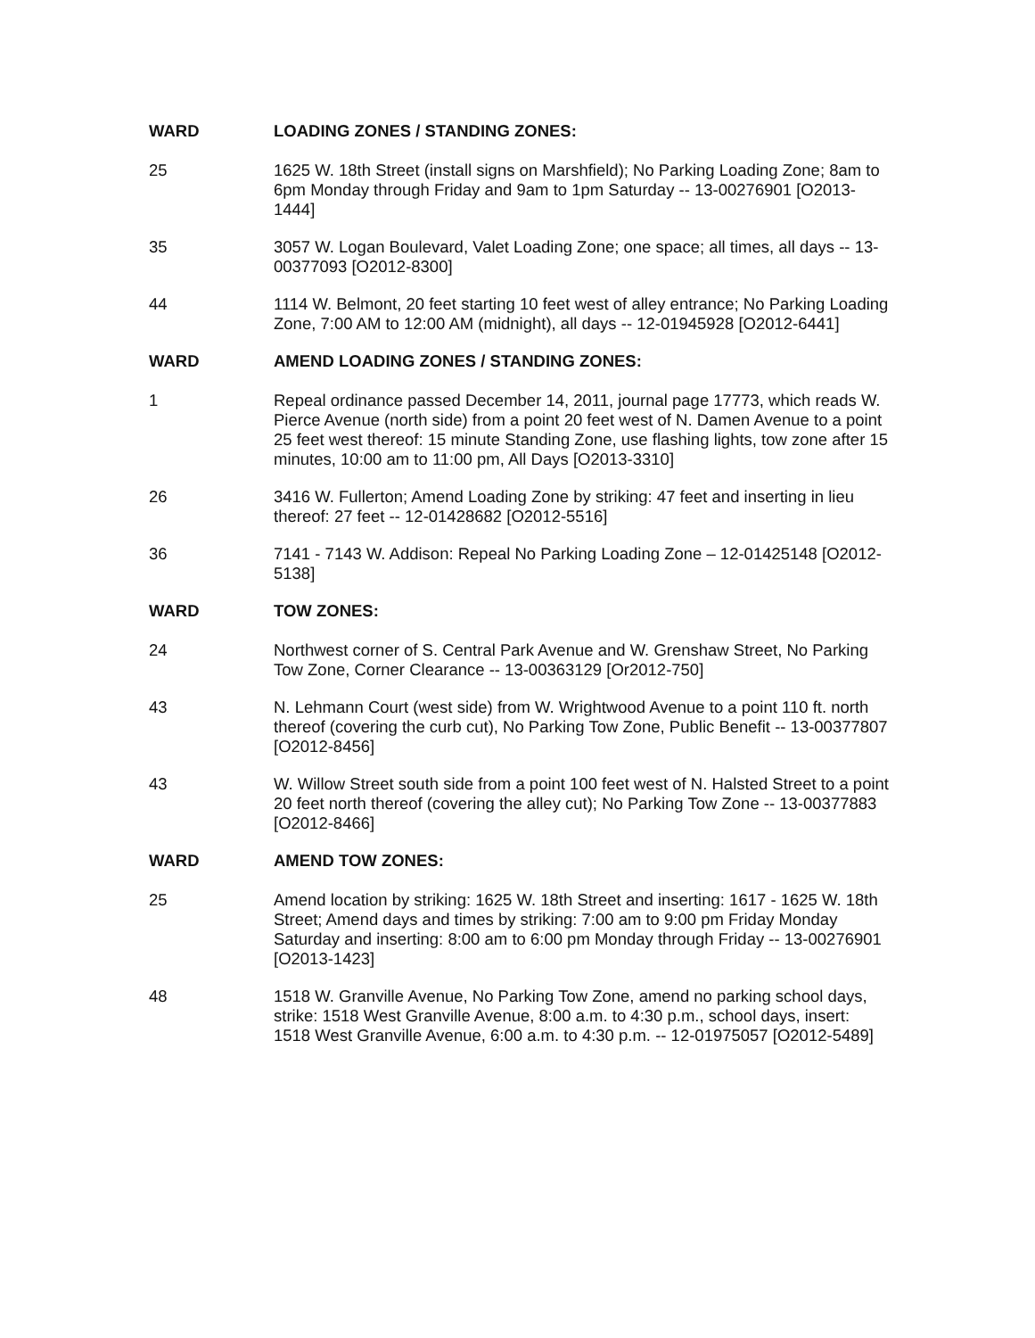WARD LOADING ZONES / STANDING ZONES:
25 1625 W. 18th Street (install signs on Marshfield); No Parking Loading Zone; 8am to 6pm Monday through Friday and 9am to 1pm Saturday -- 13-00276901 [O2013-1444]
35 3057 W. Logan Boulevard, Valet Loading Zone; one space; all times, all days -- 13-00377093 [O2012-8300]
44 1114 W. Belmont, 20 feet starting 10 feet west of alley entrance; No Parking Loading Zone, 7:00 AM to 12:00 AM (midnight), all days -- 12-01945928 [O2012-6441]
WARD AMEND LOADING ZONES / STANDING ZONES:
1 Repeal ordinance passed December 14, 2011, journal page 17773, which reads W. Pierce Avenue (north side) from a point 20 feet west of N. Damen Avenue to a point 25 feet west thereof: 15 minute Standing Zone, use flashing lights, tow zone after 15 minutes, 10:00 am to 11:00 pm, All Days [O2013-3310]
26 3416 W. Fullerton; Amend Loading Zone by striking: 47 feet and inserting in lieu thereof: 27 feet -- 12-01428682 [O2012-5516]
36 7141 - 7143 W. Addison: Repeal No Parking Loading Zone – 12-01425148 [O2012-5138]
WARD TOW ZONES:
24 Northwest corner of S. Central Park Avenue and W. Grenshaw Street, No Parking Tow Zone, Corner Clearance -- 13-00363129 [Or2012-750]
43 N. Lehmann Court (west side) from W. Wrightwood Avenue to a point 110 ft. north thereof (covering the curb cut), No Parking Tow Zone, Public Benefit -- 13-00377807 [O2012-8456]
43 W. Willow Street south side from a point 100 feet west of N. Halsted Street to a point 20 feet north thereof (covering the alley cut); No Parking Tow Zone -- 13-00377883 [O2012-8466]
WARD AMEND TOW ZONES:
25 Amend location by striking: 1625 W. 18th Street and inserting: 1617 - 1625 W. 18th Street; Amend days and times by striking: 7:00 am to 9:00 pm Friday Monday Saturday and inserting: 8:00 am to 6:00 pm Monday through Friday -- 13-00276901 [O2013-1423]
48 1518 W. Granville Avenue, No Parking Tow Zone, amend no parking school days, strike: 1518 West Granville Avenue, 8:00 a.m. to 4:30 p.m., school days, insert: 1518 West Granville Avenue, 6:00 a.m. to 4:30 p.m. -- 12-01975057 [O2012-5489]